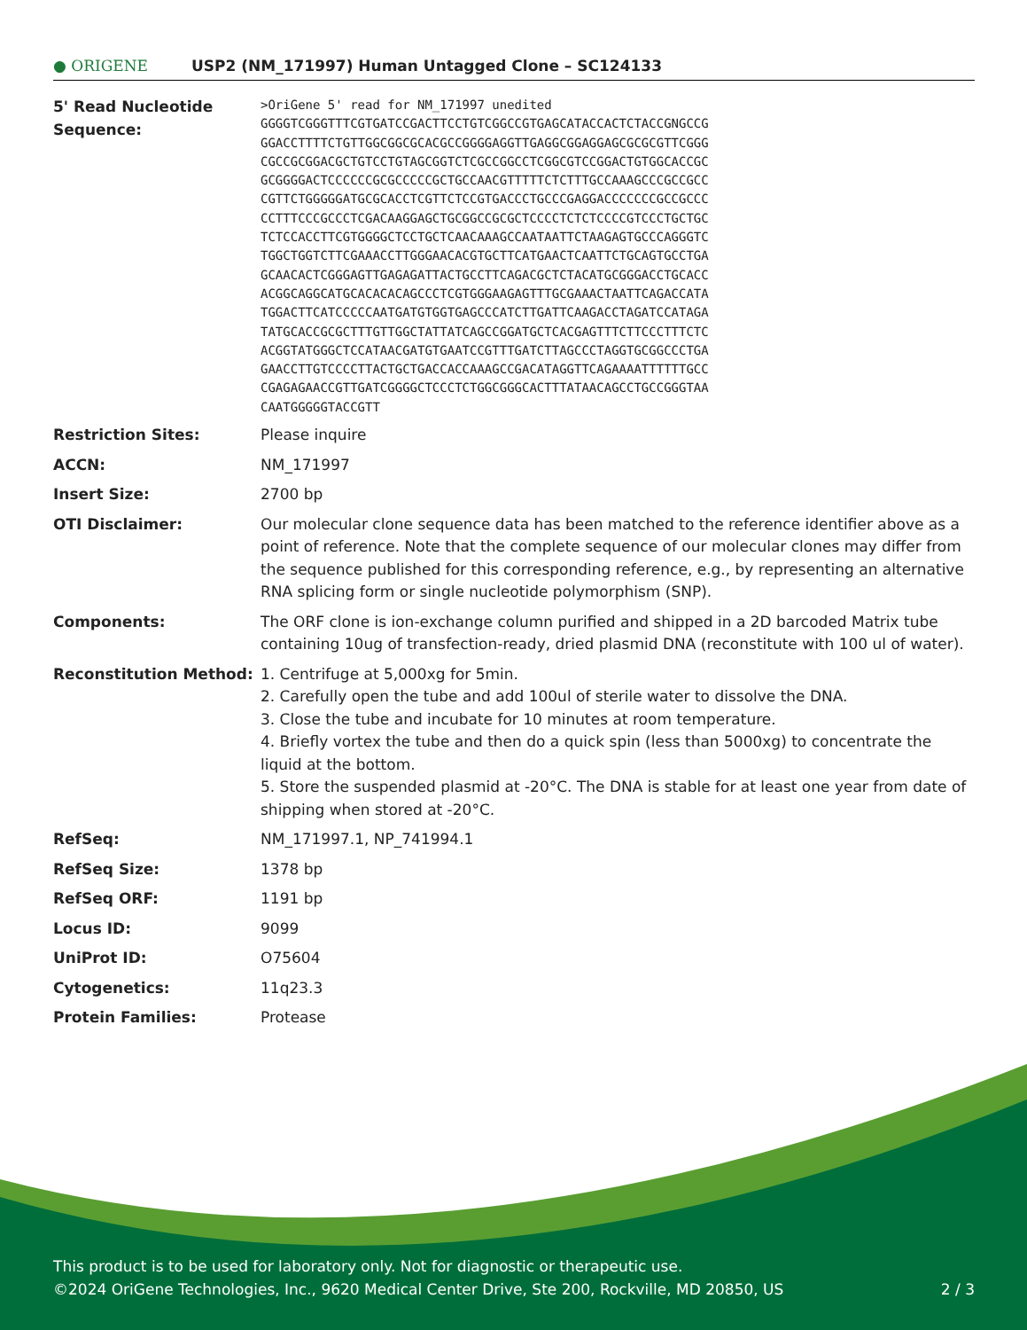● ORIGENE
USP2 (NM_171997) Human Untagged Clone – SC124133
| 5' Read Nucleotide Sequence: | >OriGene 5' read for NM_171997 unedited GGGGTCGGGTTTCGTGATCCGACTTCCTGTCGGCCGTGAGCATACCACTCTACCGNGCCG GGACCTTTTCTGTTGGCGGCGCACGCCGGGGAGGTTGAGGCGGAGGAGCGCGCGTTCGGG CGCCGCGGACGCTGTCCTGTAGCGGTCTCGCCGGCCTCGGCGTCCGGACTGTGGCACCGC GCGGGGACTCCCCCCGCGCCCCCGCTGCCAACGTTTTTCTCTTTGCCAAAGCCCGCCGCC CGTTCTGGGGGATGCGCACCTCGTTCTCCGTGACCCTGCCCGAGGACCCCCCCGCCGCCC CCTTTCCCGCCCTCGACAAGGAGCTGCGGCCGCGCTCCCCTCTCTCCCCGTCCCTGCTGC TCTCCACCTTCGTGGGGCTCCTGCTCAACAAAGCCAATAATTCTAAGAGTGCCCAGGGTC TGGCTGGTCTTCGAAACCTTGGGAACACGTGCTTCATGAACTCAATTCTGCAGTGCCTGA GCAACACTCGGGAGTTGAGAGATTACTGCCTTCAGACGCTCTACATGCGGGACCTGCACC ACGGCAGGCATGCACACACAGCCCTCGTGGGAAGAGTTTGCGAAACTAATTCAGACCATA TGGACTTCATCCCCCAATGATGTGGTGAGCCCATCTTGATTCAAGACCTAGATCCATAGA TATGCACCGCGCTTTGTTGGCTATTATCAGCCGGATGCTCACGAGTTTCTTCCCTTTCTC ACGGTATGGGCTCCATAACGATGTGAATCCGTTTGATCTTAGCCCTAGGTGCGGCCCTGA GAACCTTGTCCCCTTACTGCTGACCACCAAAGCCGACATAGGTTCAGAAAATTTTTTGCC CGAGAGAACCGTTGATCGGGGCTCCCTCTGGCGGGCACTTTATAACAGCCTGCCGGGTAA CAATGGGGGTACCGTT |
| Restriction Sites: | Please inquire |
| ACCN: | NM_171997 |
| Insert Size: | 2700 bp |
| OTI Disclaimer: | Our molecular clone sequence data has been matched to the reference identifier above as a point of reference. Note that the complete sequence of our molecular clones may differ from the sequence published for this corresponding reference, e.g., by representing an alternative RNA splicing form or single nucleotide polymorphism (SNP). |
| Components: | The ORF clone is ion-exchange column purified and shipped in a 2D barcoded Matrix tube containing 10ug of transfection-ready, dried plasmid DNA (reconstitute with 100 ul of water). |
| Reconstitution Method: | 1. Centrifuge at 5,000xg for 5min. 2. Carefully open the tube and add 100ul of sterile water to dissolve the DNA. 3. Close the tube and incubate for 10 minutes at room temperature. 4. Briefly vortex the tube and then do a quick spin (less than 5000xg) to concentrate the liquid at the bottom. 5. Store the suspended plasmid at -20°C. The DNA is stable for at least one year from date of shipping when stored at -20°C. |
| RefSeq: | NM_171997.1 , NP_741994.1 |
| RefSeq Size: | 1378 bp |
| RefSeq ORF: | 1191 bp |
| Locus ID: | 9099 |
| UniProt ID: | O75604 |
| Cytogenetics: | 11q23.3 |
| Protein Families: | Protease |
This product is to be used for laboratory only. Not for diagnostic or therapeutic use.
©2024 OriGene Technologies, Inc., 9620 Medical Center Drive, Ste 200, Rockville, MD 20850, US 2 / 3